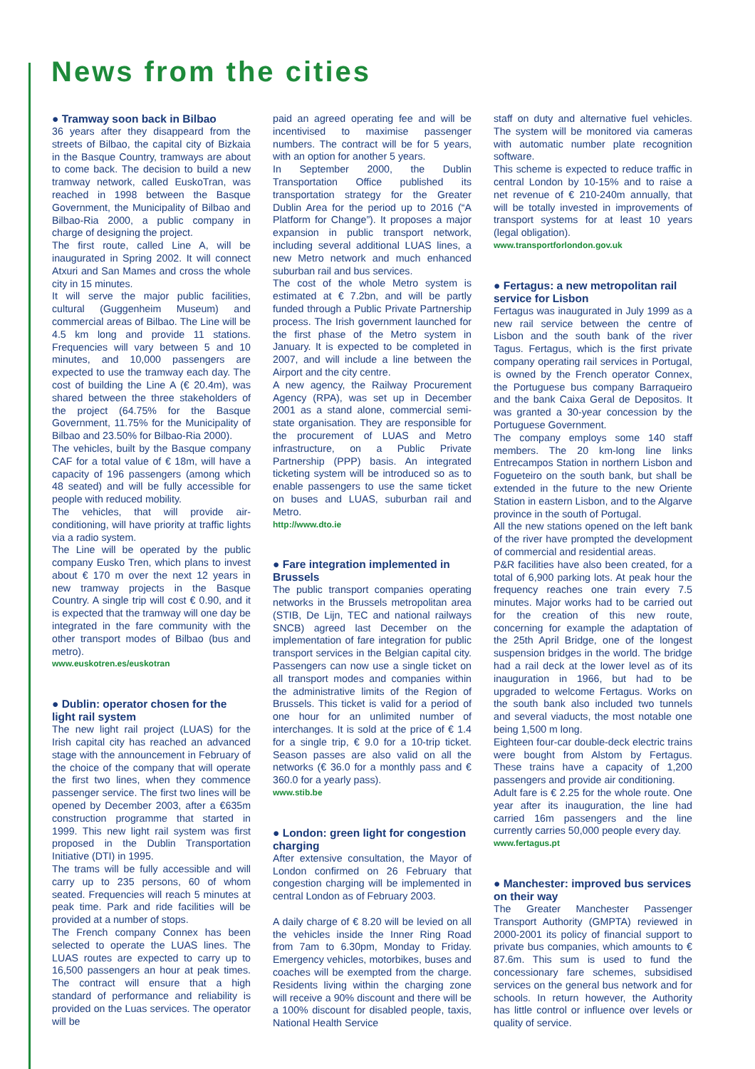News from the cities
● Tramway soon back in Bilbao
36 years after they disappeard from the streets of Bilbao, the capital city of Bizkaia in the Basque Country, tramways are about to come back. The decision to build a new tramway network, called EuskoTran, was reached in 1998 between the Basque Government, the Municipality of Bilbao and Bilbao-Ria 2000, a public company in charge of designing the project.
The first route, called Line A, will be inaugurated in Spring 2002. It will connect Atxuri and San Mames and cross the whole city in 15 minutes.
It will serve the major public facilities, cultural (Guggenheim Museum) and commercial areas of Bilbao. The Line will be 4.5 km long and provide 11 stations. Frequencies will vary between 5 and 10 minutes, and 10,000 passengers are expected to use the tramway each day. The cost of building the Line A (€ 20.4m), was shared between the three stakeholders of the project (64.75% for the Basque Government, 11.75% for the Municipality of Bilbao and 23.50% for Bilbao-Ria 2000).
The vehicles, built by the Basque company CAF for a total value of € 18m, will have a capacity of 196 passengers (among which 48 seated) and will be fully accessible for people with reduced mobility.
The vehicles, that will provide air-conditioning, will have priority at traffic lights via a radio system.
The Line will be operated by the public company Eusko Tren, which plans to invest about € 170 m over the next 12 years in new tramway projects in the Basque Country. A single trip will cost € 0.90, and it is expected that the tramway will one day be integrated in the fare community with the other transport modes of Bilbao (bus and metro).
www.euskotren.es/euskotran
● Dublin: operator chosen for the light rail system
The new light rail project (LUAS) for the Irish capital city has reached an advanced stage with the announcement in February of the choice of the company that will operate the first two lines, when they commence passenger service. The first two lines will be opened by December 2003, after a €635m construction programme that started in 1999. This new light rail system was first proposed in the Dublin Transportation Initiative (DTI) in 1995.
The trams will be fully accessible and will carry up to 235 persons, 60 of whom seated. Frequencies will reach 5 minutes at peak time. Park and ride facilities will be provided at a number of stops.
The French company Connex has been selected to operate the LUAS lines. The LUAS routes are expected to carry up to 16,500 passengers an hour at peak times. The contract will ensure that a high standard of performance and reliability is provided on the Luas services. The operator will be
paid an agreed operating fee and will be incentivised to maximise passenger numbers. The contract will be for 5 years, with an option for another 5 years.
In September 2000, the Dublin Transportation Office published its transportation strategy for the Greater Dublin Area for the period up to 2016 (“A Platform for Change”). It proposes a major expansion in public transport network, including several additional LUAS lines, a new Metro network and much enhanced suburban rail and bus services.
The cost of the whole Metro system is estimated at € 7.2bn, and will be partly funded through a Public Private Partnership process. The Irish government launched for the first phase of the Metro system in January. It is expected to be completed in 2007, and will include a line between the Airport and the city centre.
A new agency, the Railway Procurement Agency (RPA), was set up in December 2001 as a stand alone, commercial semi-state organisation. They are responsible for the procurement of LUAS and Metro infrastructure, on a Public Private Partnership (PPP) basis. An integrated ticketing system will be introduced so as to enable passengers to use the same ticket on buses and LUAS, suburban rail and Metro.
http://www.dto.ie
● Fare integration implemented in Brussels
The public transport companies operating networks in the Brussels metropolitan area (STIB, De Lijn, TEC and national railways SNCB) agreed last December on the implementation of fare integration for public transport services in the Belgian capital city. Passengers can now use a single ticket on all transport modes and companies within the administrative limits of the Region of Brussels. This ticket is valid for a period of one hour for an unlimited number of interchanges. It is sold at the price of € 1.4 for a single trip, € 9.0 for a 10-trip ticket. Season passes are also valid on all the networks (€ 36.0 for a monthly pass and € 360.0 for a yearly pass).
www.stib.be
● London: green light for congestion charging
After extensive consultation, the Mayor of London confirmed on 26 February that congestion charging will be implemented in central London as of February 2003.
A daily charge of € 8.20 will be levied on all the vehicles inside the Inner Ring Road from 7am to 6.30pm, Monday to Friday. Emergency vehicles, motorbikes, buses and coaches will be exempted from the charge. Residents living within the charging zone will receive a 90% discount and there will be a 100% discount for disabled people, taxis, National Health Service
staff on duty and alternative fuel vehicles. The system will be monitored via cameras with automatic number plate recognition software.
This scheme is expected to reduce traffic in central London by 10-15% and to raise a net revenue of € 210-240m annually, that will be totally invested in improvements of transport systems for at least 10 years (legal obligation).
www.transportforlondon.gov.uk
● Fertagus: a new metropolitan rail service for Lisbon
Fertagus was inaugurated in July 1999 as a new rail service between the centre of Lisbon and the south bank of the river Tagus. Fertagus, which is the first private company operating rail services in Portugal, is owned by the French operator Connex, the Portuguese bus company Barraqueiro and the bank Caixa Geral de Depositos. It was granted a 30-year concession by the Portuguese Government.
The company employs some 140 staff members. The 20 km-long line links Entrecampos Station in northern Lisbon and Fogueteiro on the south bank, but shall be extended in the future to the new Oriente Station in eastern Lisbon, and to the Algarve province in the south of Portugal.
All the new stations opened on the left bank of the river have prompted the development of commercial and residential areas.
P&R facilities have also been created, for a total of 6,900 parking lots. At peak hour the frequency reaches one train every 7.5 minutes. Major works had to be carried out for the creation of this new route, concerning for example the adaptation of the 25th April Bridge, one of the longest suspension bridges in the world. The bridge had a rail deck at the lower level as of its inauguration in 1966, but had to be upgraded to welcome Fertagus. Works on the south bank also included two tunnels and several viaducts, the most notable one being 1,500 m long.
Eighteen four-car double-deck electric trains were bought from Alstom by Fertagus. These trains have a capacity of 1,200 passengers and provide air conditioning.
Adult fare is € 2.25 for the whole route. One year after its inauguration, the line had carried 16m passengers and the line currently carries 50,000 people every day.
www.fertagus.pt
● Manchester: improved bus services on their way
The Greater Manchester Passenger Transport Authority (GMPTA) reviewed in 2000-2001 its policy of financial support to private bus companies, which amounts to € 87.6m. This sum is used to fund the concessionary fare schemes, subsidised services on the general bus network and for schools. In return however, the Authority has little control or influence over levels or quality of service.